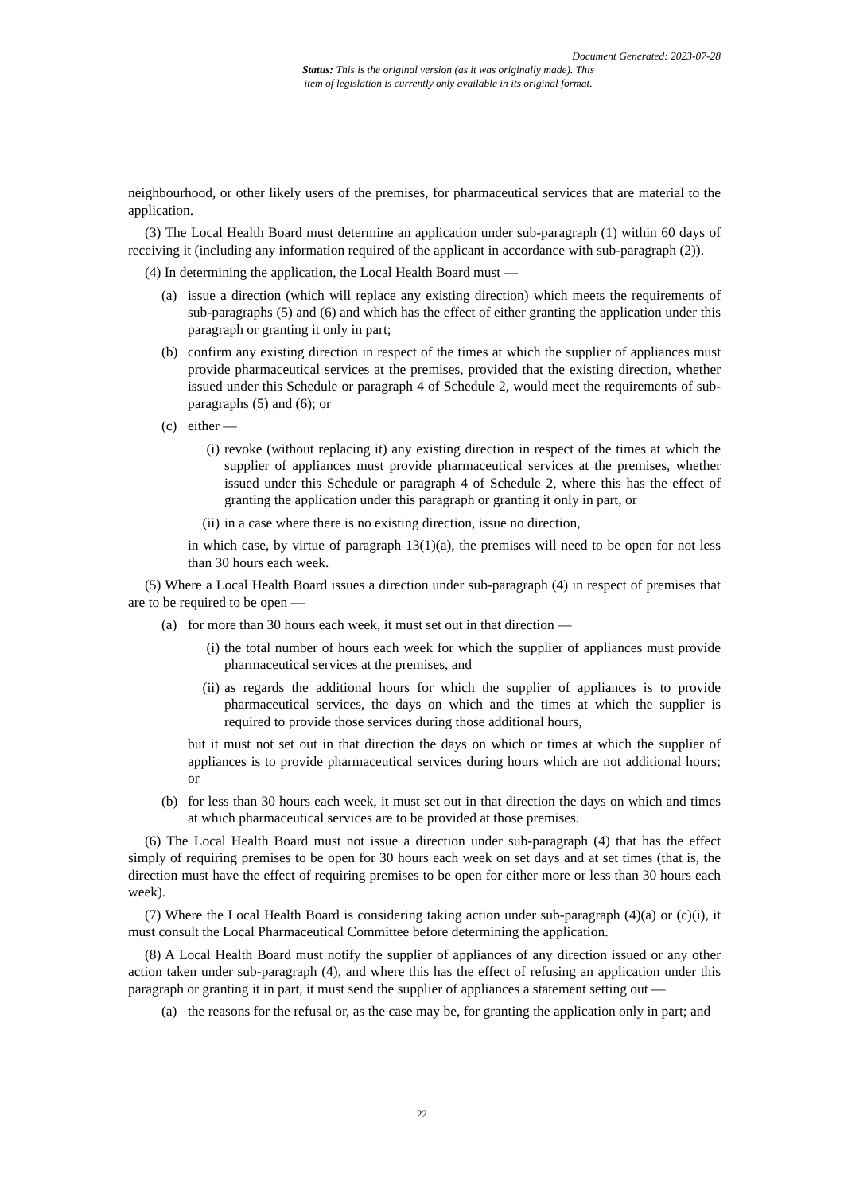Document Generated: 2023-07-28
Status: This is the original version (as it was originally made). This
item of legislation is currently only available in its original format.
neighbourhood, or other likely users of the premises, for pharmaceutical services that are material to the application.
(3) The Local Health Board must determine an application under sub-paragraph (1) within 60 days of receiving it (including any information required of the applicant in accordance with sub-paragraph (2)).
(4) In determining the application, the Local Health Board must —
(a) issue a direction (which will replace any existing direction) which meets the requirements of sub-paragraphs (5) and (6) and which has the effect of either granting the application under this paragraph or granting it only in part;
(b) confirm any existing direction in respect of the times at which the supplier of appliances must provide pharmaceutical services at the premises, provided that the existing direction, whether issued under this Schedule or paragraph 4 of Schedule 2, would meet the requirements of sub-paragraphs (5) and (6); or
(c) either —
(i) revoke (without replacing it) any existing direction in respect of the times at which the supplier of appliances must provide pharmaceutical services at the premises, whether issued under this Schedule or paragraph 4 of Schedule 2, where this has the effect of granting the application under this paragraph or granting it only in part, or
(ii) in a case where there is no existing direction, issue no direction,
in which case, by virtue of paragraph 13(1)(a), the premises will need to be open for not less than 30 hours each week.
(5) Where a Local Health Board issues a direction under sub-paragraph (4) in respect of premises that are to be required to be open —
(a) for more than 30 hours each week, it must set out in that direction —
(i) the total number of hours each week for which the supplier of appliances must provide pharmaceutical services at the premises, and
(ii) as regards the additional hours for which the supplier of appliances is to provide pharmaceutical services, the days on which and the times at which the supplier is required to provide those services during those additional hours,
but it must not set out in that direction the days on which or times at which the supplier of appliances is to provide pharmaceutical services during hours which are not additional hours; or
(b) for less than 30 hours each week, it must set out in that direction the days on which and times at which pharmaceutical services are to be provided at those premises.
(6) The Local Health Board must not issue a direction under sub-paragraph (4) that has the effect simply of requiring premises to be open for 30 hours each week on set days and at set times (that is, the direction must have the effect of requiring premises to be open for either more or less than 30 hours each week).
(7) Where the Local Health Board is considering taking action under sub-paragraph (4)(a) or (c)(i), it must consult the Local Pharmaceutical Committee before determining the application.
(8) A Local Health Board must notify the supplier of appliances of any direction issued or any other action taken under sub-paragraph (4), and where this has the effect of refusing an application under this paragraph or granting it in part, it must send the supplier of appliances a statement setting out —
(a) the reasons for the refusal or, as the case may be, for granting the application only in part; and
22